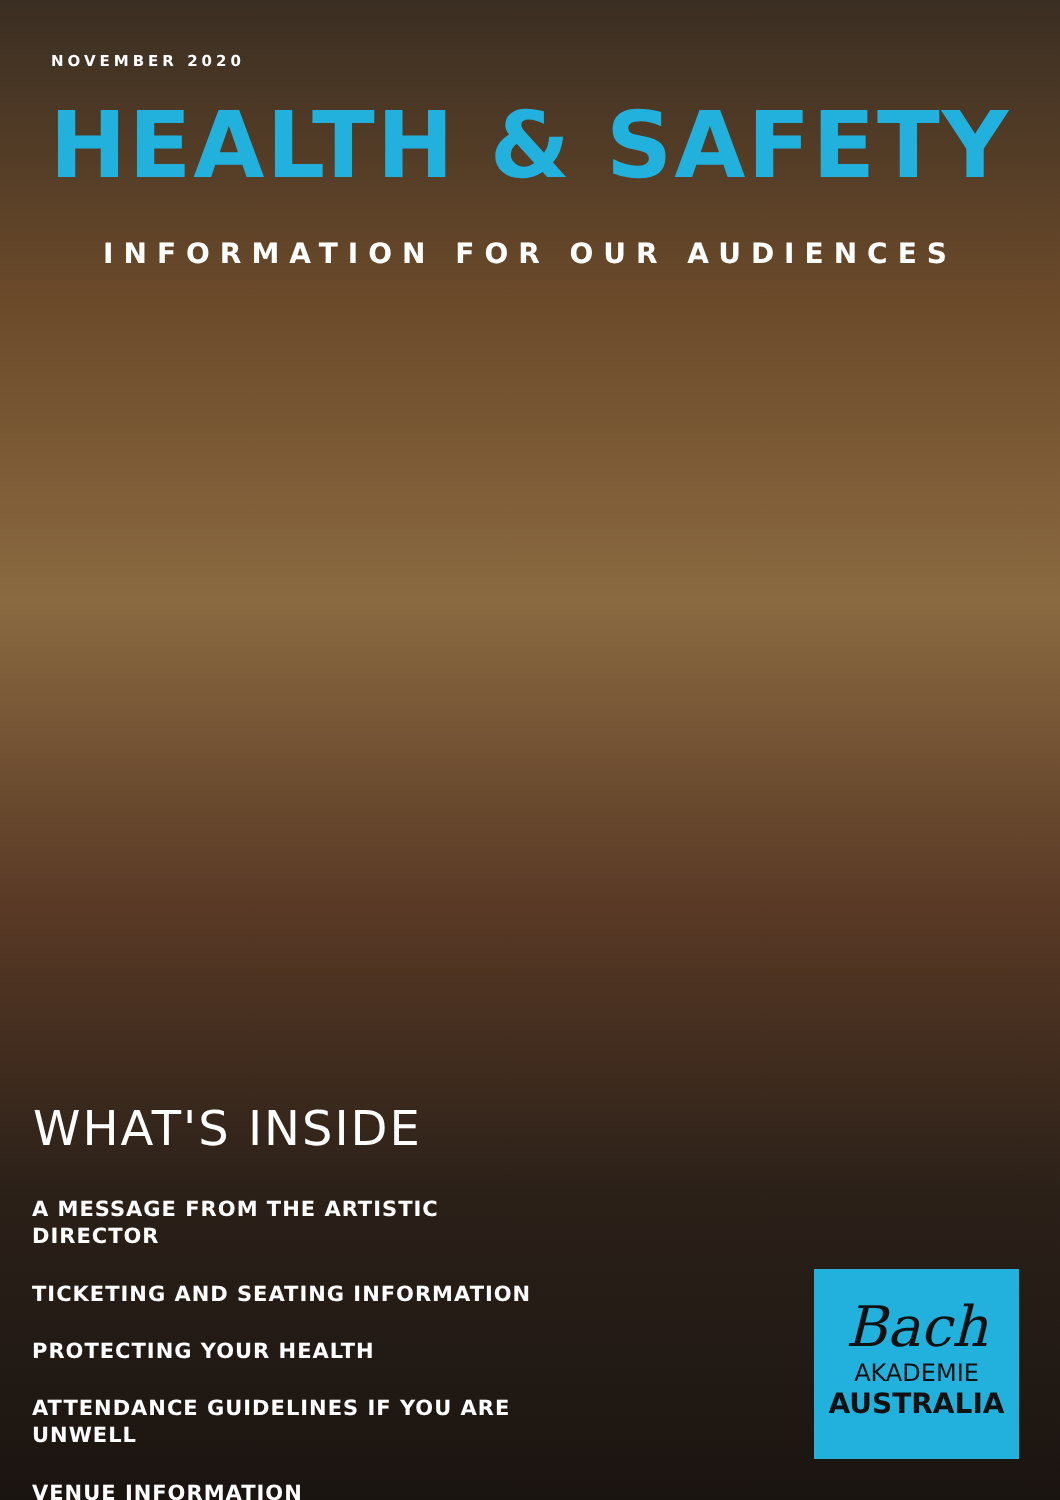NOVEMBER 2020
HEALTH & SAFETY
INFORMATION FOR OUR AUDIENCES
WHAT'S INSIDE
A MESSAGE FROM THE ARTISTIC DIRECTOR
TICKETING AND SEATING INFORMATION
PROTECTING YOUR HEALTH
ATTENDANCE GUIDELINES IF YOU ARE UNWELL
VENUE INFORMATION
Bach
AKADEMIE
AUSTRALIA